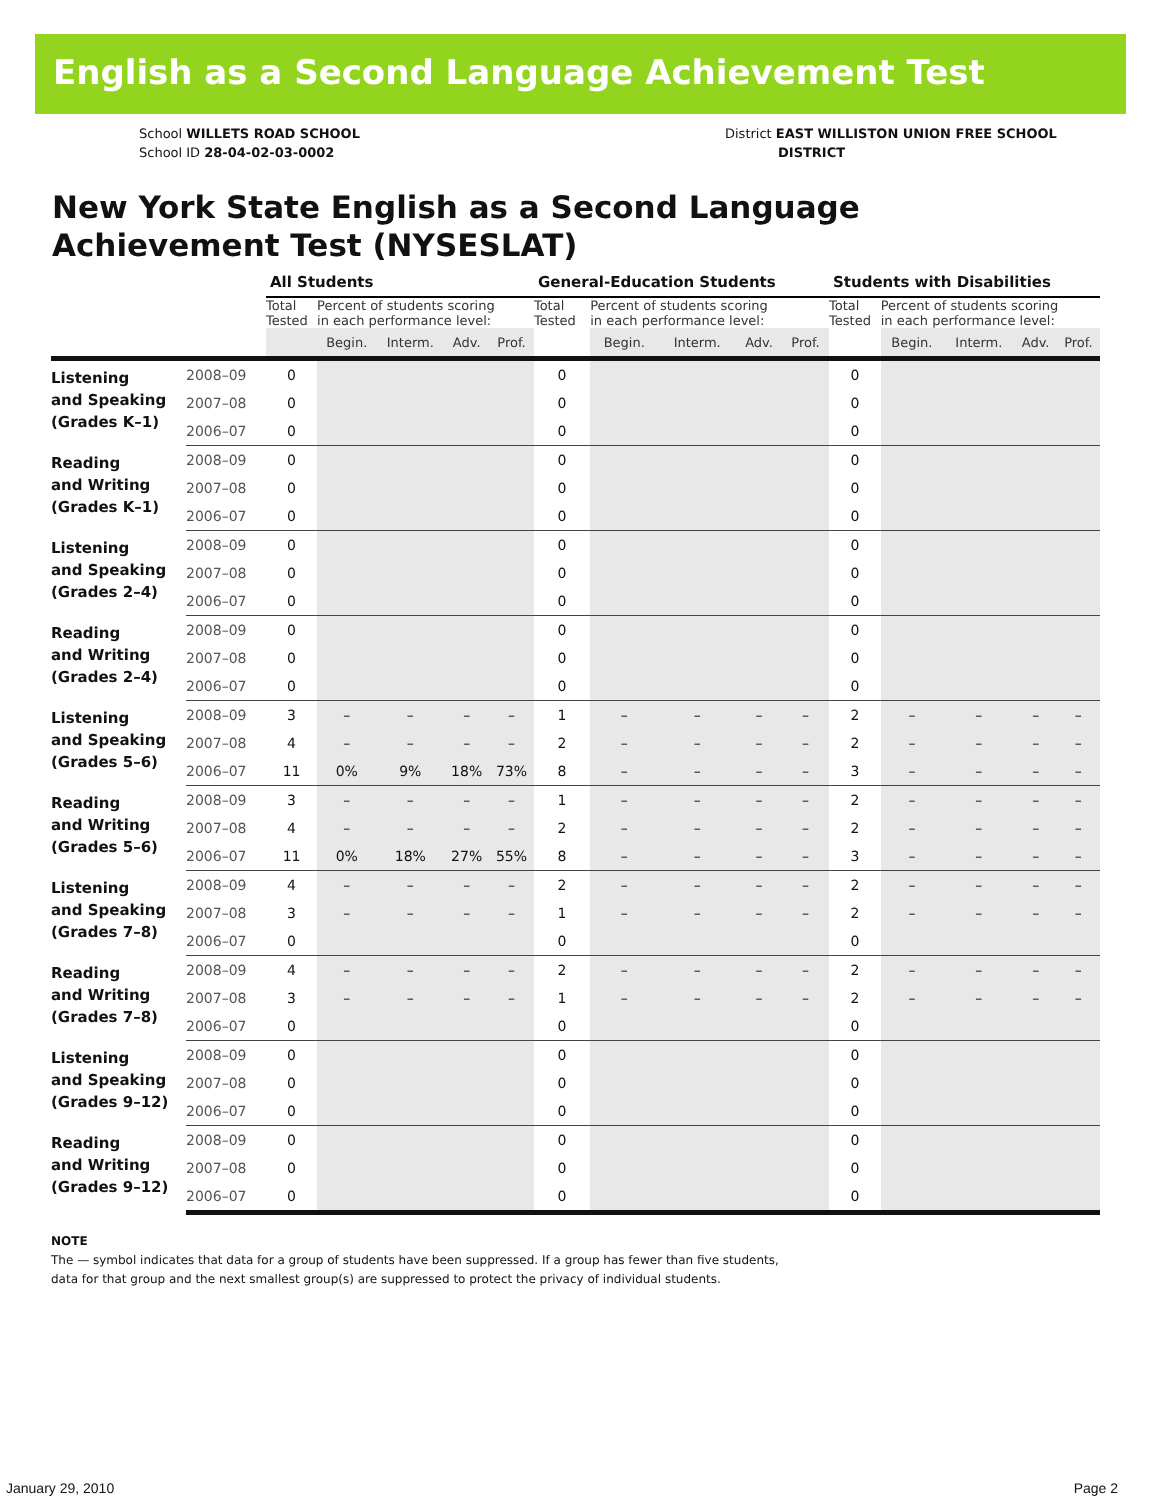English as a Second Language Achievement Test
School WILLETS ROAD SCHOOL
School ID 28-04-02-03-0002
District EAST WILLISTON UNION FREE SCHOOL
DISTRICT
New York State English as a Second Language
Achievement Test (NYSESLAT)
| | | All Students | | | | | General-Education Students | | | | | Students with Disabilities | | | | |
| --- | --- | --- | --- | --- | --- | --- | --- | --- | --- | --- | --- | --- | --- | --- | --- | --- |
| | | Total Tested | Percent of students scoring in each performance level: | | | | Total Tested | Percent of students scoring in each performance level: | | | | Total Tested | Percent of students scoring in each performance level: | | | |
| | | | Begin. | Interm. | Adv. | Prof. | | Begin. | Interm. | Adv. | Prof. | | Begin. | Interm. | Adv. | Prof. |
| Listening and Speaking (Grades K–1) | 2008–09 | 0 | | | | | 0 | | | | | 0 | | | | |
| | 2007–08 | 0 | | | | | 0 | | | | | 0 | | | | |
| | 2006–07 | 0 | | | | | 0 | | | | | 0 | | | | |
| Reading and Writing (Grades K–1) | 2008–09 | 0 | | | | | 0 | | | | | 0 | | | | |
| | 2007–08 | 0 | | | | | 0 | | | | | 0 | | | | |
| | 2006–07 | 0 | | | | | 0 | | | | | 0 | | | | |
| Listening and Speaking (Grades 2–4) | 2008–09 | 0 | | | | | 0 | | | | | 0 | | | | |
| | 2007–08 | 0 | | | | | 0 | | | | | 0 | | | | |
| | 2006–07 | 0 | | | | | 0 | | | | | 0 | | | | |
| Reading and Writing (Grades 2–4) | 2008–09 | 0 | | | | | 0 | | | | | 0 | | | | |
| | 2007–08 | 0 | | | | | 0 | | | | | 0 | | | | |
| | 2006–07 | 0 | | | | | 0 | | | | | 0 | | | | |
| Listening and Speaking (Grades 5–6) | 2008–09 | 3 | – | – | – | – | 1 | – | – | – | – | 2 | – | – | – | – |
| | 2007–08 | 4 | – | – | – | – | 2 | – | – | – | – | 2 | – | – | – | – |
| | 2006–07 | 11 | 0% | 9% | 18% | 73% | 8 | – | – | – | – | 3 | – | – | – | – |
| Reading and Writing (Grades 5–6) | 2008–09 | 3 | – | – | – | – | 1 | – | – | – | – | 2 | – | – | – | – |
| | 2007–08 | 4 | – | – | – | – | 2 | – | – | – | – | 2 | – | – | – | – |
| | 2006–07 | 11 | 0% | 18% | 27% | 55% | 8 | – | – | – | – | 3 | – | – | – | – |
| Listening and Speaking (Grades 7–8) | 2008–09 | 4 | – | – | – | – | 2 | – | – | – | – | 2 | – | – | – | – |
| | 2007–08 | 3 | – | – | – | – | 1 | – | – | – | – | 2 | – | – | – | – |
| | 2006–07 | 0 | | | | | 0 | | | | | 0 | | | | |
| Reading and Writing (Grades 7–8) | 2008–09 | 4 | – | – | – | – | 2 | – | – | – | – | 2 | – | – | – | – |
| | 2007–08 | 3 | – | – | – | – | 1 | – | – | – | – | 2 | – | – | – | – |
| | 2006–07 | 0 | | | | | 0 | | | | | 0 | | | | |
| Listening and Speaking (Grades 9–12) | 2008–09 | 0 | | | | | 0 | | | | | 0 | | | | |
| | 2007–08 | 0 | | | | | 0 | | | | | 0 | | | | |
| | 2006–07 | 0 | | | | | 0 | | | | | 0 | | | | |
| Reading and Writing (Grades 9–12) | 2008–09 | 0 | | | | | 0 | | | | | 0 | | | | |
| | 2007–08 | 0 | | | | | 0 | | | | | 0 | | | | |
| | 2006–07 | 0 | | | | | 0 | | | | | 0 | | | | |
NOTE
The — symbol indicates that data for a group of students have been suppressed. If a group has fewer than five students,
data for that group and the next smallest group(s) are suppressed to protect the privacy of individual students.
January 29, 2010 Page 2